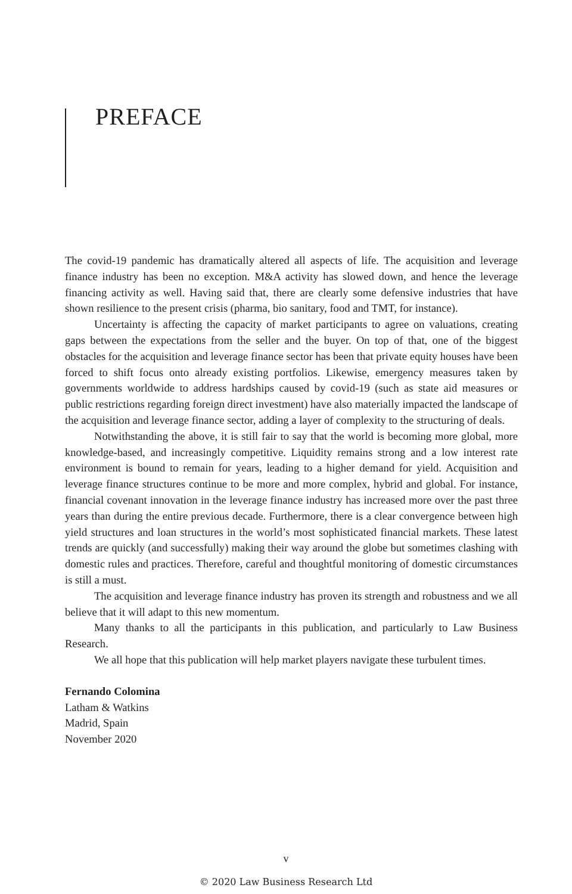PREFACE
The covid-19 pandemic has dramatically altered all aspects of life. The acquisition and leverage finance industry has been no exception. M&A activity has slowed down, and hence the leverage financing activity as well. Having said that, there are clearly some defensive industries that have shown resilience to the present crisis (pharma, bio sanitary, food and TMT, for instance).
Uncertainty is affecting the capacity of market participants to agree on valuations, creating gaps between the expectations from the seller and the buyer. On top of that, one of the biggest obstacles for the acquisition and leverage finance sector has been that private equity houses have been forced to shift focus onto already existing portfolios. Likewise, emergency measures taken by governments worldwide to address hardships caused by covid-19 (such as state aid measures or public restrictions regarding foreign direct investment) have also materially impacted the landscape of the acquisition and leverage finance sector, adding a layer of complexity to the structuring of deals.
Notwithstanding the above, it is still fair to say that the world is becoming more global, more knowledge-based, and increasingly competitive. Liquidity remains strong and a low interest rate environment is bound to remain for years, leading to a higher demand for yield. Acquisition and leverage finance structures continue to be more and more complex, hybrid and global. For instance, financial covenant innovation in the leverage finance industry has increased more over the past three years than during the entire previous decade. Furthermore, there is a clear convergence between high yield structures and loan structures in the world’s most sophisticated financial markets. These latest trends are quickly (and successfully) making their way around the globe but sometimes clashing with domestic rules and practices. Therefore, careful and thoughtful monitoring of domestic circumstances is still a must.
The acquisition and leverage finance industry has proven its strength and robustness and we all believe that it will adapt to this new momentum.
Many thanks to all the participants in this publication, and particularly to Law Business Research.
We all hope that this publication will help market players navigate these turbulent times.
Fernando Colomina
Latham & Watkins
Madrid, Spain
November 2020
v
© 2020 Law Business Research Ltd